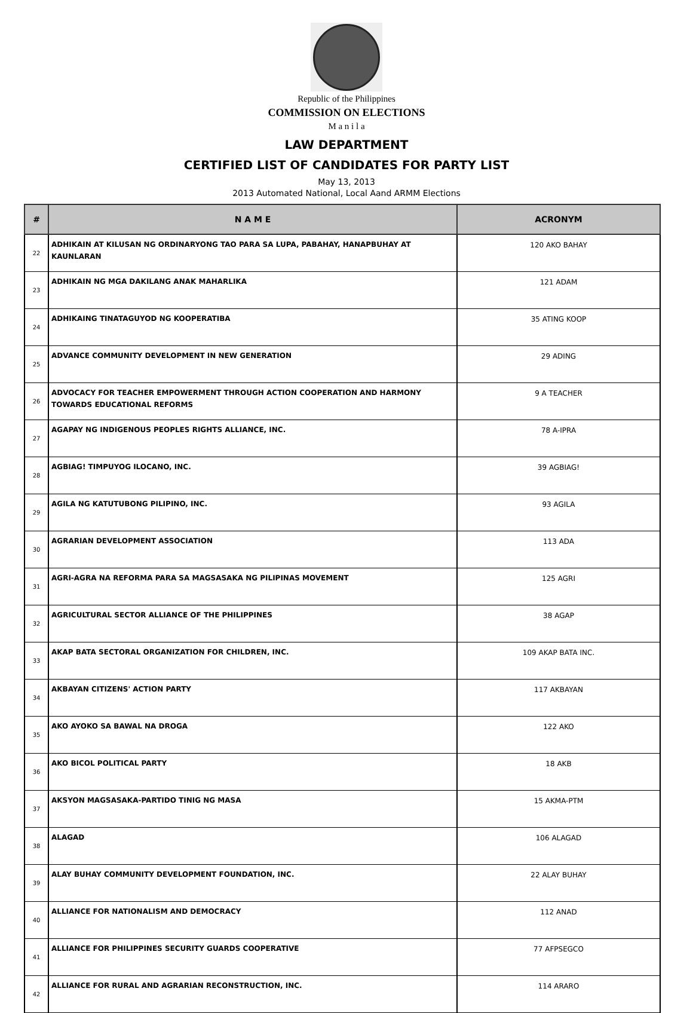Republic of the Philippines
COMMISSION ON ELECTIONS
M a n i l a
LAW DEPARTMENT
CERTIFIED LIST OF CANDIDATES FOR PARTY LIST
May 13, 2013
2013 Automated National, Local Aand ARMM Elections
| # | N A M E | ACRONYM |
| --- | --- | --- |
| 22 | ADHIKAIN AT KILUSAN NG ORDINARYONG TAO PARA SA LUPA, PABAHAY, HANAPBUHAY AT KAUNLARAN | 120 AKO BAHAY |
| 23 | ADHIKAIN NG MGA DAKILANG ANAK MAHARLIKA | 121 ADAM |
| 24 | ADHIKAING TINATAGUYOD NG KOOPERATIBA | 35 ATING KOOP |
| 25 | ADVANCE COMMUNITY DEVELOPMENT IN NEW GENERATION | 29 ADING |
| 26 | ADVOCACY FOR TEACHER EMPOWERMENT THROUGH ACTION COOPERATION AND HARMONY TOWARDS EDUCATIONAL REFORMS | 9 A TEACHER |
| 27 | AGAPAY NG INDIGENOUS PEOPLES RIGHTS ALLIANCE, INC. | 78 A-IPRA |
| 28 | AGBIAG! TIMPUYOG ILOCANO, INC. | 39 AGBIAG! |
| 29 | AGILA NG KATUTUBONG PILIPINO, INC. | 93 AGILA |
| 30 | AGRARIAN DEVELOPMENT ASSOCIATION | 113 ADA |
| 31 | AGRI-AGRA NA REFORMA PARA SA MAGSASAKA NG PILIPINAS MOVEMENT | 125 AGRI |
| 32 | AGRICULTURAL SECTOR ALLIANCE OF THE PHILIPPINES | 38 AGAP |
| 33 | AKAP BATA SECTORAL ORGANIZATION FOR CHILDREN, INC. | 109 AKAP BATA INC. |
| 34 | AKBAYAN CITIZENS' ACTION PARTY | 117 AKBAYAN |
| 35 | AKO AYOKO SA BAWAL NA DROGA | 122 AKO |
| 36 | AKO BICOL POLITICAL PARTY | 18 AKB |
| 37 | AKSYON MAGSASAKA-PARTIDO TINIG NG MASA | 15 AKMA-PTM |
| 38 | ALAGAD | 106 ALAGAD |
| 39 | ALAY BUHAY COMMUNITY DEVELOPMENT FOUNDATION, INC. | 22 ALAY BUHAY |
| 40 | ALLIANCE FOR NATIONALISM AND DEMOCRACY | 112 ANAD |
| 41 | ALLIANCE FOR PHILIPPINES SECURITY GUARDS COOPERATIVE | 77 AFPSEGCO |
| 42 | ALLIANCE FOR RURAL AND AGRARIAN RECONSTRUCTION, INC. | 114 ARARO |